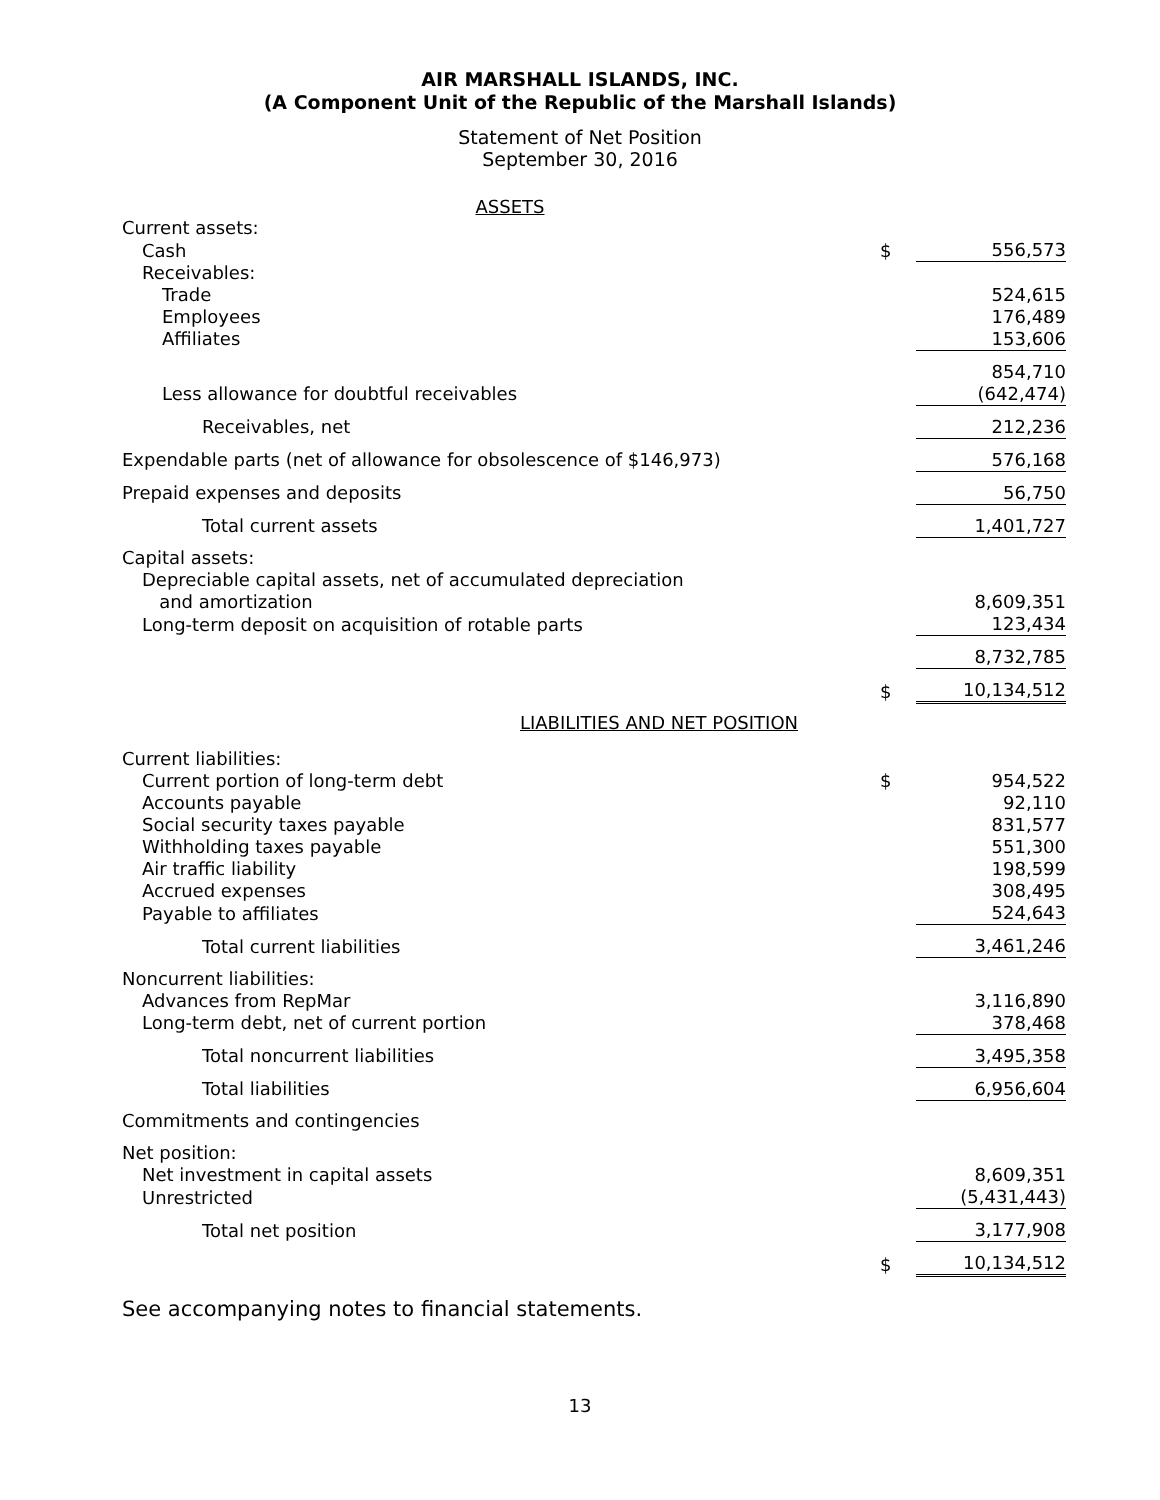AIR MARSHALL ISLANDS, INC.
(A Component Unit of the Republic of the Marshall Islands)
Statement of Net Position
September 30, 2016
ASSETS
| Current assets: | | |
| Cash | $ | 556,573 |
| Receivables: | | |
| Trade | | 524,615 |
| Employees | | 176,489 |
| Affiliates | | 153,606 |
| | | 854,710 |
| Less allowance for doubtful receivables | | (642,474) |
| Receivables, net | | 212,236 |
| Expendable parts (net of allowance for obsolescence of $146,973) | | 576,168 |
| Prepaid expenses and deposits | | 56,750 |
| Total current assets | | 1,401,727 |
| Capital assets: | | |
| Depreciable capital assets, net of accumulated depreciation and amortization | | 8,609,351 |
| Long-term deposit on acquisition of rotable parts | | 123,434 |
| | | 8,732,785 |
| | $ | 10,134,512 |
| LIABILITIES AND NET POSITION | | |
| Current liabilities: | | |
| Current portion of long-term debt | $ | 954,522 |
| Accounts payable | | 92,110 |
| Social security taxes payable | | 831,577 |
| Withholding taxes payable | | 551,300 |
| Air traffic liability | | 198,599 |
| Accrued expenses | | 308,495 |
| Payable to affiliates | | 524,643 |
| Total current liabilities | | 3,461,246 |
| Noncurrent liabilities: | | |
| Advances from RepMar | | 3,116,890 |
| Long-term debt, net of current portion | | 378,468 |
| Total noncurrent liabilities | | 3,495,358 |
| Total liabilities | | 6,956,604 |
| Commitments and contingencies | | |
| Net position: | | |
| Net investment in capital assets | | 8,609,351 |
| Unrestricted | | (5,431,443) |
| Total net position | | 3,177,908 |
| | $ | 10,134,512 |
See accompanying notes to financial statements.
13